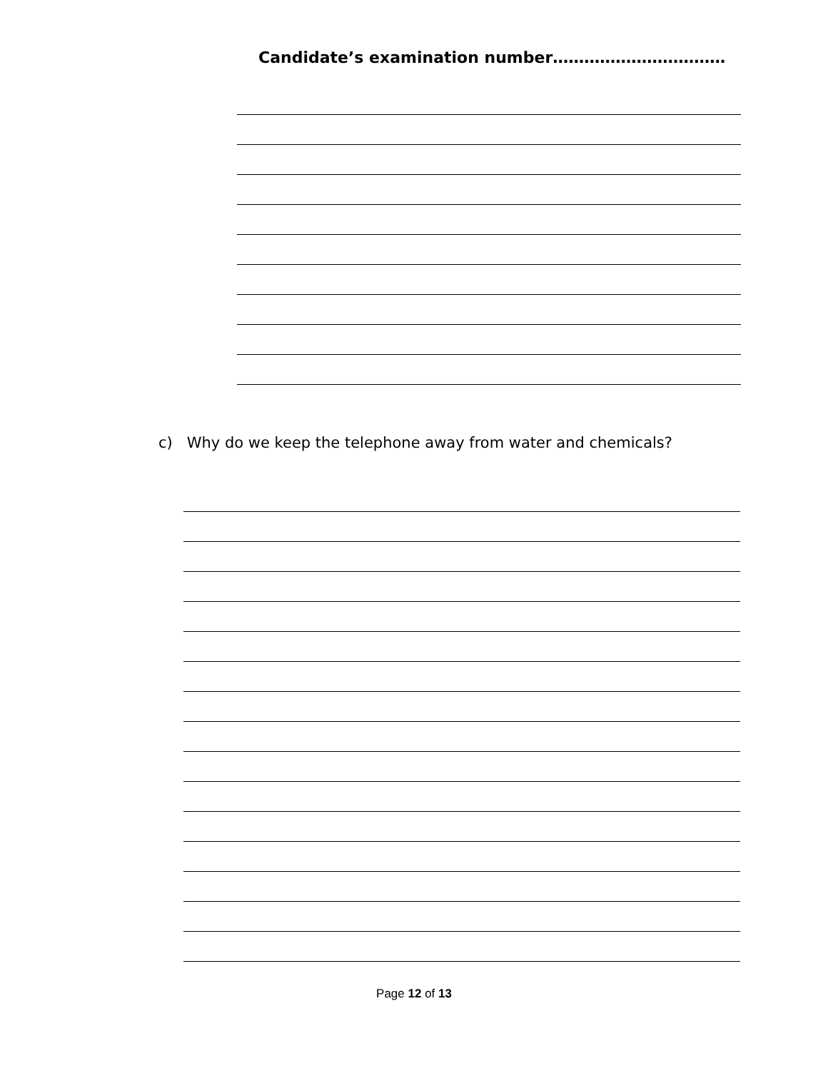Candidate’s examination number……………………………
c) Why do we keep the telephone away from water and chemicals?
Page 12 of 13